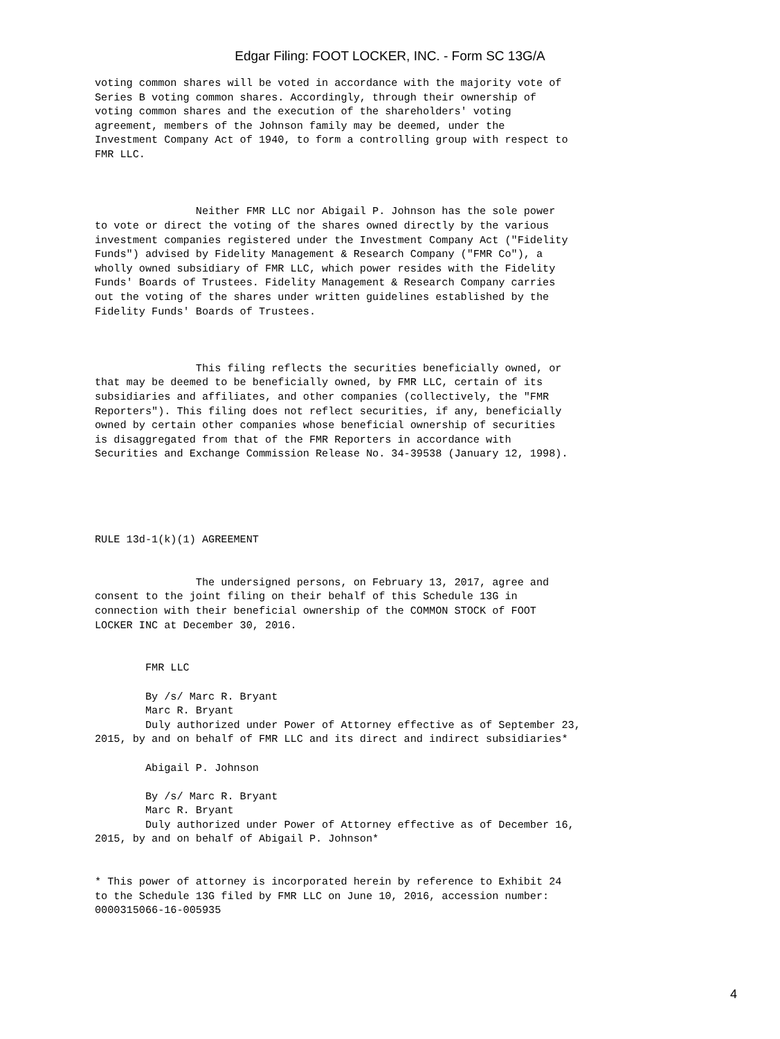Edgar Filing: FOOT LOCKER, INC. - Form SC 13G/A
voting common shares will be voted in accordance with the majority vote of
Series B voting common shares. Accordingly, through their ownership of
voting common shares and the execution of the shareholders' voting
agreement, members of the Johnson family may be deemed, under the
Investment Company Act of 1940, to form a controlling group with respect to
FMR LLC.



                Neither FMR LLC nor Abigail P. Johnson has the sole power
to vote or direct the voting of the shares owned directly by the various
investment companies registered under the Investment Company Act ("Fidelity
Funds") advised by Fidelity Management & Research Company ("FMR Co"), a
wholly owned subsidiary of FMR LLC, which power resides with the Fidelity
Funds' Boards of Trustees. Fidelity Management & Research Company carries
out the voting of the shares under written guidelines established by the
Fidelity Funds' Boards of Trustees.



                This filing reflects the securities beneficially owned, or
that may be deemed to be beneficially owned, by FMR LLC, certain of its
subsidiaries and affiliates, and other companies (collectively, the "FMR
Reporters"). This filing does not reflect securities, if any, beneficially
owned by certain other companies whose beneficial ownership of securities
is disaggregated from that of the FMR Reporters in accordance with
Securities and Exchange Commission Release No. 34-39538 (January 12, 1998).





RULE 13d-1(k)(1) AGREEMENT


                The undersigned persons, on February 13, 2017, agree and
consent to the joint filing on their behalf of this Schedule 13G in
connection with their beneficial ownership of the COMMON STOCK of FOOT
LOCKER INC at December 30, 2016.


        FMR LLC

        By /s/ Marc R. Bryant
        Marc R. Bryant
        Duly authorized under Power of Attorney effective as of September 23,
2015, by and on behalf of FMR LLC and its direct and indirect subsidiaries*

        Abigail P. Johnson

        By /s/ Marc R. Bryant
        Marc R. Bryant
        Duly authorized under Power of Attorney effective as of December 16,
2015, by and on behalf of Abigail P. Johnson*


* This power of attorney is incorporated herein by reference to Exhibit 24
to the Schedule 13G filed by FMR LLC on June 10, 2016, accession number:
0000315066-16-005935
4